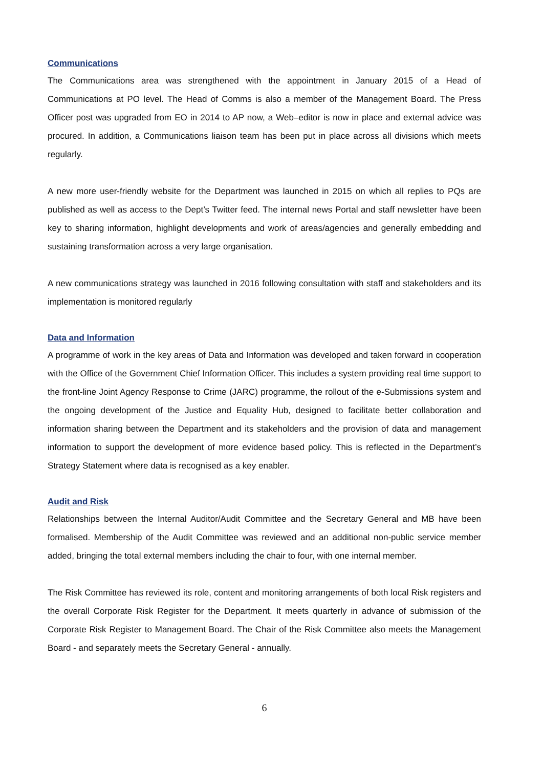Communications
The Communications area was strengthened with the appointment in January 2015 of a Head of Communications at PO level. The Head of Comms is also a member of the Management Board. The Press Officer post was upgraded from EO in 2014 to AP now, a Web–editor is now in place and external advice was procured. In addition, a Communications liaison team has been put in place across all divisions which meets regularly.
A new more user-friendly website for the Department was launched in 2015 on which all replies to PQs are published as well as access to the Dept’s Twitter feed. The internal news Portal and staff newsletter have been key to sharing information, highlight developments and work of areas/agencies and generally embedding and sustaining transformation across a very large organisation.
A new communications strategy was launched in 2016 following consultation with staff and stakeholders and its implementation is monitored regularly
Data and Information
A programme of work in the key areas of Data and Information was developed and taken forward in cooperation with the Office of the Government Chief Information Officer. This includes a system providing real time support to the front-line Joint Agency Response to Crime (JARC) programme, the rollout of the e-Submissions system and the ongoing development of the Justice and Equality Hub, designed to facilitate better collaboration and information sharing between the Department and its stakeholders and the provision of data and management information to support the development of more evidence based policy. This is reflected in the Department’s Strategy Statement where data is recognised as a key enabler.
Audit and Risk
Relationships between the Internal Auditor/Audit Committee and the Secretary General and MB have been formalised. Membership of the Audit Committee was reviewed and an additional non-public service member added, bringing the total external members including the chair to four, with one internal member.
The Risk Committee has reviewed its role, content and monitoring arrangements of both local Risk registers and the overall Corporate Risk Register for the Department. It meets quarterly in advance of submission of the Corporate Risk Register to Management Board. The Chair of the Risk Committee also meets the Management Board - and separately meets the Secretary General - annually.
6